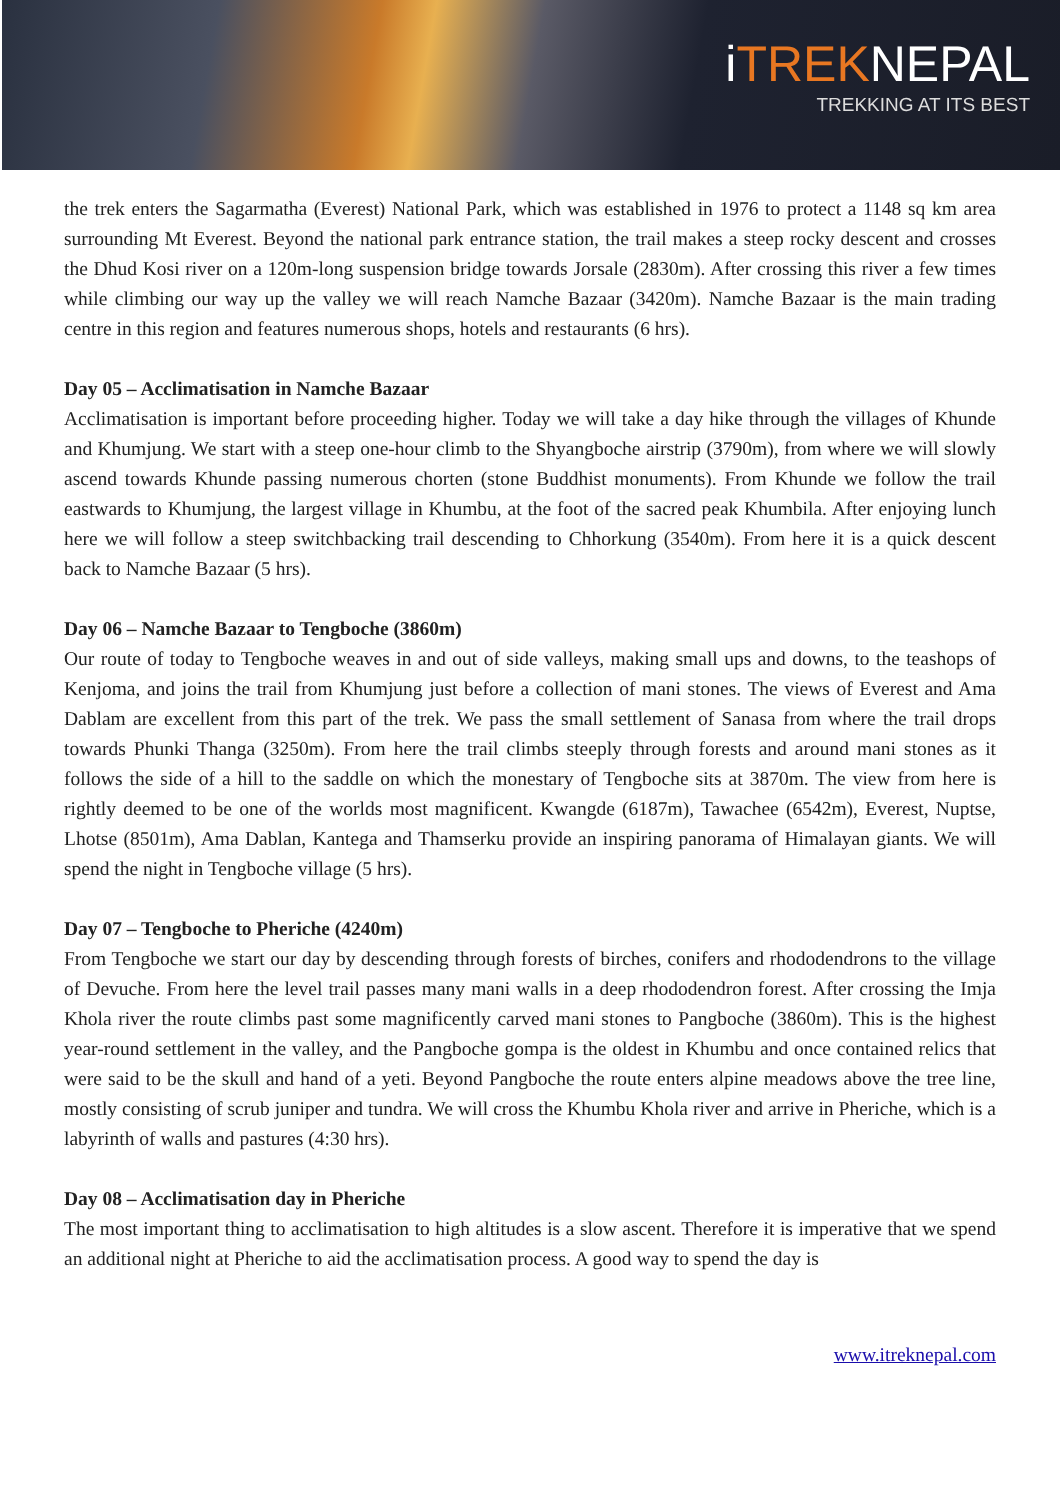iTREKNEPAL
TREKKING AT ITS BEST
the trek enters the Sagarmatha (Everest) National Park, which was established in 1976 to protect a 1148 sq km area surrounding Mt Everest. Beyond the national park entrance station, the trail makes a steep rocky descent and crosses the Dhud Kosi river on a 120m-long suspension bridge towards Jorsale (2830m). After crossing this river a few times while climbing our way up the valley we will reach Namche Bazaar (3420m). Namche Bazaar is the main trading centre in this region and features numerous shops, hotels and restaurants (6 hrs).
Day 05 – Acclimatisation in Namche Bazaar
Acclimatisation is important before proceeding higher. Today we will take a day hike through the villages of Khunde and Khumjung. We start with a steep one-hour climb to the Shyangboche airstrip (3790m), from where we will slowly ascend towards Khunde passing numerous chorten (stone Buddhist monuments). From Khunde we follow the trail eastwards to Khumjung, the largest village in Khumbu, at the foot of the sacred peak Khumbila. After enjoying lunch here we will follow a steep switchbacking trail descending to Chhorkung (3540m). From here it is a quick descent back to Namche Bazaar (5 hrs).
Day 06 – Namche Bazaar to Tengboche (3860m)
Our route of today to Tengboche weaves in and out of side valleys, making small ups and downs, to the teashops of Kenjoma, and joins the trail from Khumjung just before a collection of mani stones. The views of Everest and Ama Dablam are excellent from this part of the trek. We pass the small settlement of Sanasa from where the trail drops towards Phunki Thanga (3250m). From here the trail climbs steeply through forests and around mani stones as it follows the side of a hill to the saddle on which the monestary of Tengboche sits at 3870m. The view from here is rightly deemed to be one of the worlds most magnificent. Kwangde (6187m), Tawachee (6542m), Everest, Nuptse, Lhotse (8501m), Ama Dablan, Kantega and Thamserku provide an inspiring panorama of Himalayan giants. We will spend the night in Tengboche village (5 hrs).
Day 07 – Tengboche to Pheriche (4240m)
From Tengboche we start our day by descending through forests of birches, conifers and rhododendrons to the village of Devuche. From here the level trail passes many mani walls in a deep rhododendron forest. After crossing the Imja Khola river the route climbs past some magnificently carved mani stones to Pangboche (3860m). This is the highest year-round settlement in the valley, and the Pangboche gompa is the oldest in Khumbu and once contained relics that were said to be the skull and hand of a yeti. Beyond Pangboche the route enters alpine meadows above the tree line, mostly consisting of scrub juniper and tundra. We will cross the Khumbu Khola river and arrive in Pheriche, which is a labyrinth of walls and pastures (4:30 hrs).
Day 08 – Acclimatisation day in Pheriche
The most important thing to acclimatisation to high altitudes is a slow ascent. Therefore it is imperative that we spend an additional night at Pheriche to aid the acclimatisation process. A good way to spend the day is
www.itreknepal.com